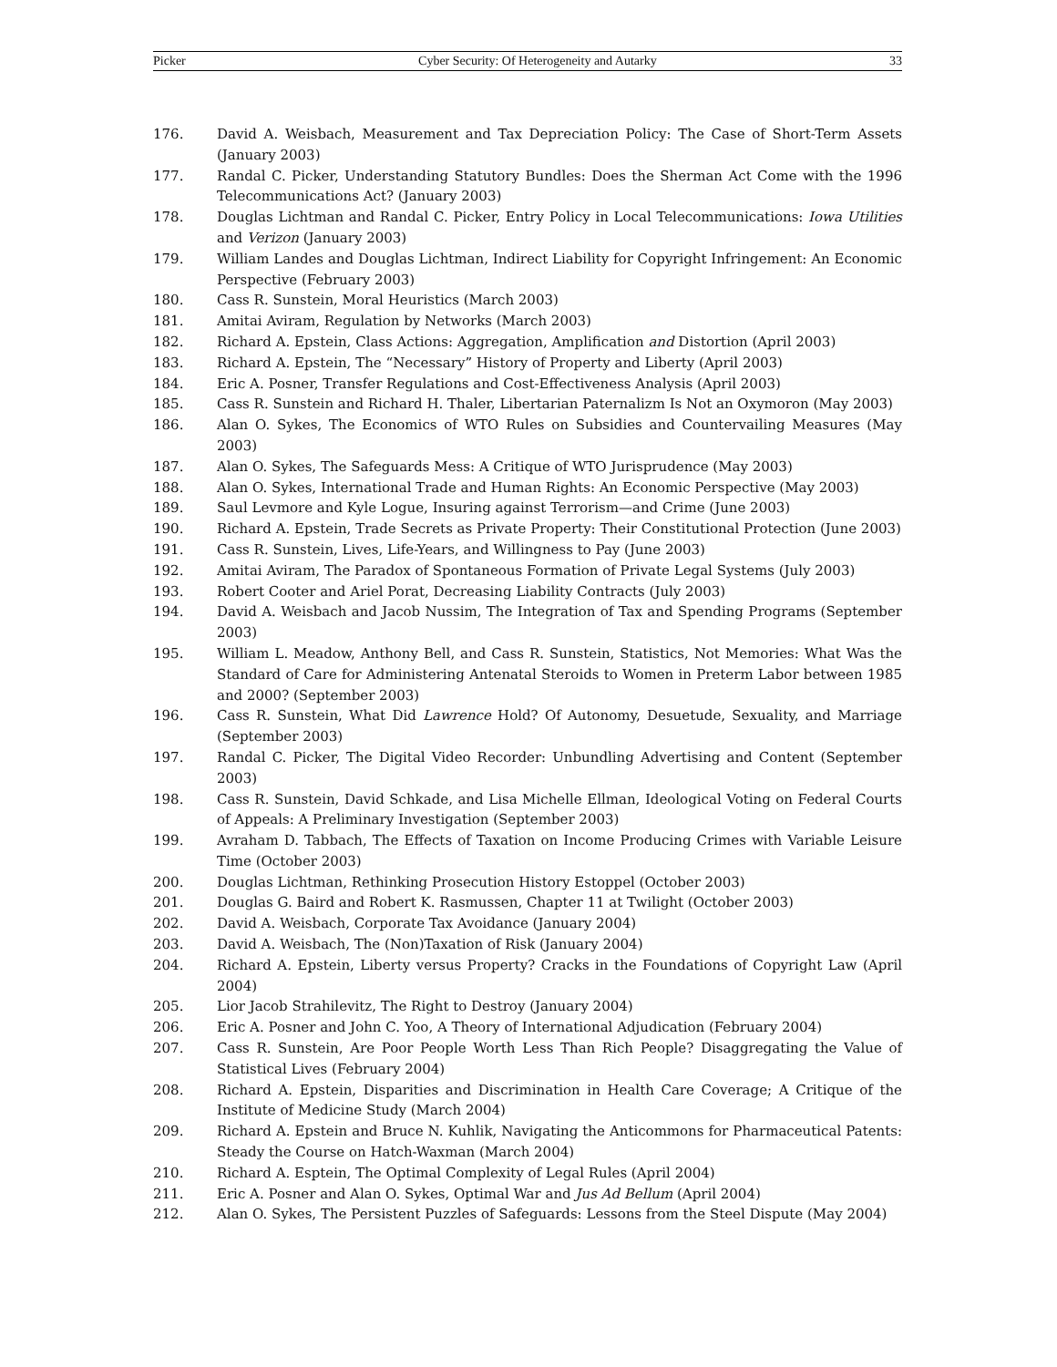Picker Cyber Security: Of Heterogeneity and Autarky 33
176. David A. Weisbach, Measurement and Tax Depreciation Policy: The Case of Short-Term Assets (January 2003)
177. Randal C. Picker, Understanding Statutory Bundles: Does the Sherman Act Come with the 1996 Telecommunications Act? (January 2003)
178. Douglas Lichtman and Randal C. Picker, Entry Policy in Local Telecommunications: Iowa Utilities and Verizon (January 2003)
179. William Landes and Douglas Lichtman, Indirect Liability for Copyright Infringement: An Economic Perspective (February 2003)
180. Cass R. Sunstein, Moral Heuristics (March 2003)
181. Amitai Aviram, Regulation by Networks (March 2003)
182. Richard A. Epstein, Class Actions: Aggregation, Amplification and Distortion (April 2003)
183. Richard A. Epstein, The “Necessary” History of Property and Liberty (April 2003)
184. Eric A. Posner, Transfer Regulations and Cost-Effectiveness Analysis (April 2003)
185. Cass R. Sunstein and Richard H. Thaler, Libertarian Paternalizm Is Not an Oxymoron (May 2003)
186. Alan O. Sykes, The Economics of WTO Rules on Subsidies and Countervailing Measures (May 2003)
187. Alan O. Sykes, The Safeguards Mess: A Critique of WTO Jurisprudence (May 2003)
188. Alan O. Sykes, International Trade and Human Rights: An Economic Perspective (May 2003)
189. Saul Levmore and Kyle Logue, Insuring against Terrorism—and Crime (June 2003)
190. Richard A. Epstein, Trade Secrets as Private Property: Their Constitutional Protection (June 2003)
191. Cass R. Sunstein, Lives, Life-Years, and Willingness to Pay (June 2003)
192. Amitai Aviram, The Paradox of Spontaneous Formation of Private Legal Systems (July 2003)
193. Robert Cooter and Ariel Porat, Decreasing Liability Contracts (July 2003)
194. David A. Weisbach and Jacob Nussim, The Integration of Tax and Spending Programs (September 2003)
195. William L. Meadow, Anthony Bell, and Cass R. Sunstein, Statistics, Not Memories: What Was the Standard of Care for Administering Antenatal Steroids to Women in Preterm Labor between 1985 and 2000? (September 2003)
196. Cass R. Sunstein, What Did Lawrence Hold? Of Autonomy, Desuetude, Sexuality, and Marriage (September 2003)
197. Randal C. Picker, The Digital Video Recorder: Unbundling Advertising and Content (September 2003)
198. Cass R. Sunstein, David Schkade, and Lisa Michelle Ellman, Ideological Voting on Federal Courts of Appeals: A Preliminary Investigation (September 2003)
199. Avraham D. Tabbach, The Effects of Taxation on Income Producing Crimes with Variable Leisure Time (October 2003)
200. Douglas Lichtman, Rethinking Prosecution History Estoppel (October 2003)
201. Douglas G. Baird and Robert K. Rasmussen, Chapter 11 at Twilight (October 2003)
202. David A. Weisbach, Corporate Tax Avoidance (January 2004)
203. David A. Weisbach, The (Non)Taxation of Risk (January 2004)
204. Richard A. Epstein, Liberty versus Property? Cracks in the Foundations of Copyright Law (April 2004)
205. Lior Jacob Strahilevitz, The Right to Destroy (January 2004)
206. Eric A. Posner and John C. Yoo, A Theory of International Adjudication (February 2004)
207. Cass R. Sunstein, Are Poor People Worth Less Than Rich People? Disaggregating the Value of Statistical Lives (February 2004)
208. Richard A. Epstein, Disparities and Discrimination in Health Care Coverage; A Critique of the Institute of Medicine Study (March 2004)
209. Richard A. Epstein and Bruce N. Kuhlik, Navigating the Anticommons for Pharmaceutical Patents: Steady the Course on Hatch-Waxman (March 2004)
210. Richard A. Esptein, The Optimal Complexity of Legal Rules (April 2004)
211. Eric A. Posner and Alan O. Sykes, Optimal War and Jus Ad Bellum (April 2004)
212. Alan O. Sykes, The Persistent Puzzles of Safeguards: Lessons from the Steel Dispute (May 2004)